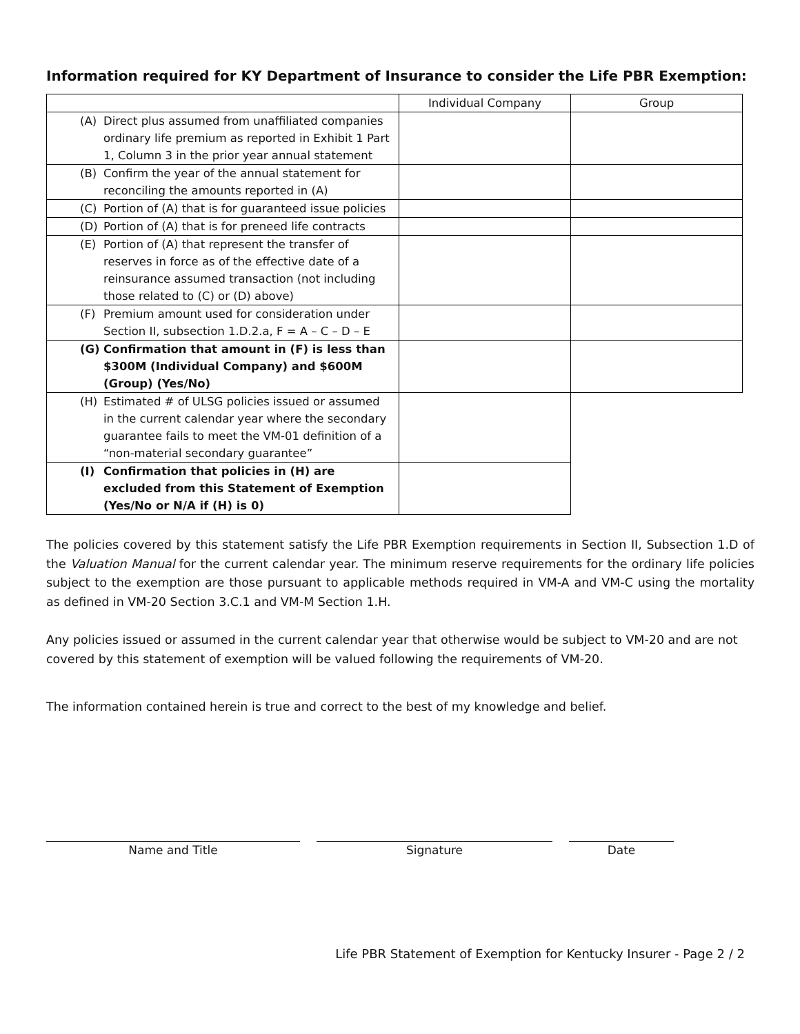Information required for KY Department of Insurance to consider the Life PBR Exemption:
| | Individual Company | Group |
| --- | --- | --- |
| (A) Direct plus assumed from unaffiliated companies ordinary life premium as reported in Exhibit 1 Part 1, Column 3 in the prior year annual statement | | |
| (B) Confirm the year of the annual statement for reconciling the amounts reported in (A) | | |
| (C) Portion of (A) that is for guaranteed issue policies | | |
| (D) Portion of (A) that is for preneed life contracts | | |
| (E) Portion of (A) that represent the transfer of reserves in force as of the effective date of a reinsurance assumed transaction (not including those related to (C) or (D) above) | | |
| (F) Premium amount used for consideration under Section II, subsection 1.D.2.a, F = A – C – D – E | | |
| (G) Confirmation that amount in (F) is less than $300M (Individual Company) and $600M (Group) (Yes/No) | | |
| (H) Estimated # of ULSG policies issued or assumed in the current calendar year where the secondary guarantee fails to meet the VM-01 definition of a “non-material secondary guarantee” | | |
| (I) Confirmation that policies in (H) are excluded from this Statement of Exemption (Yes/No or N/A if (H) is 0) | | |
The policies covered by this statement satisfy the Life PBR Exemption requirements in Section II, Subsection 1.D of the Valuation Manual for the current calendar year. The minimum reserve requirements for the ordinary life policies subject to the exemption are those pursuant to applicable methods required in VM-A and VM-C using the mortality as defined in VM-20 Section 3.C.1 and VM-M Section 1.H.
Any policies issued or assumed in the current calendar year that otherwise would be subject to VM-20 and are not covered by this statement of exemption will be valued following the requirements of VM-20.
The information contained herein is true and correct to the best of my knowledge and belief.
Name and Title Signature Date
Life PBR Statement of Exemption for Kentucky Insurer - Page 2 / 2